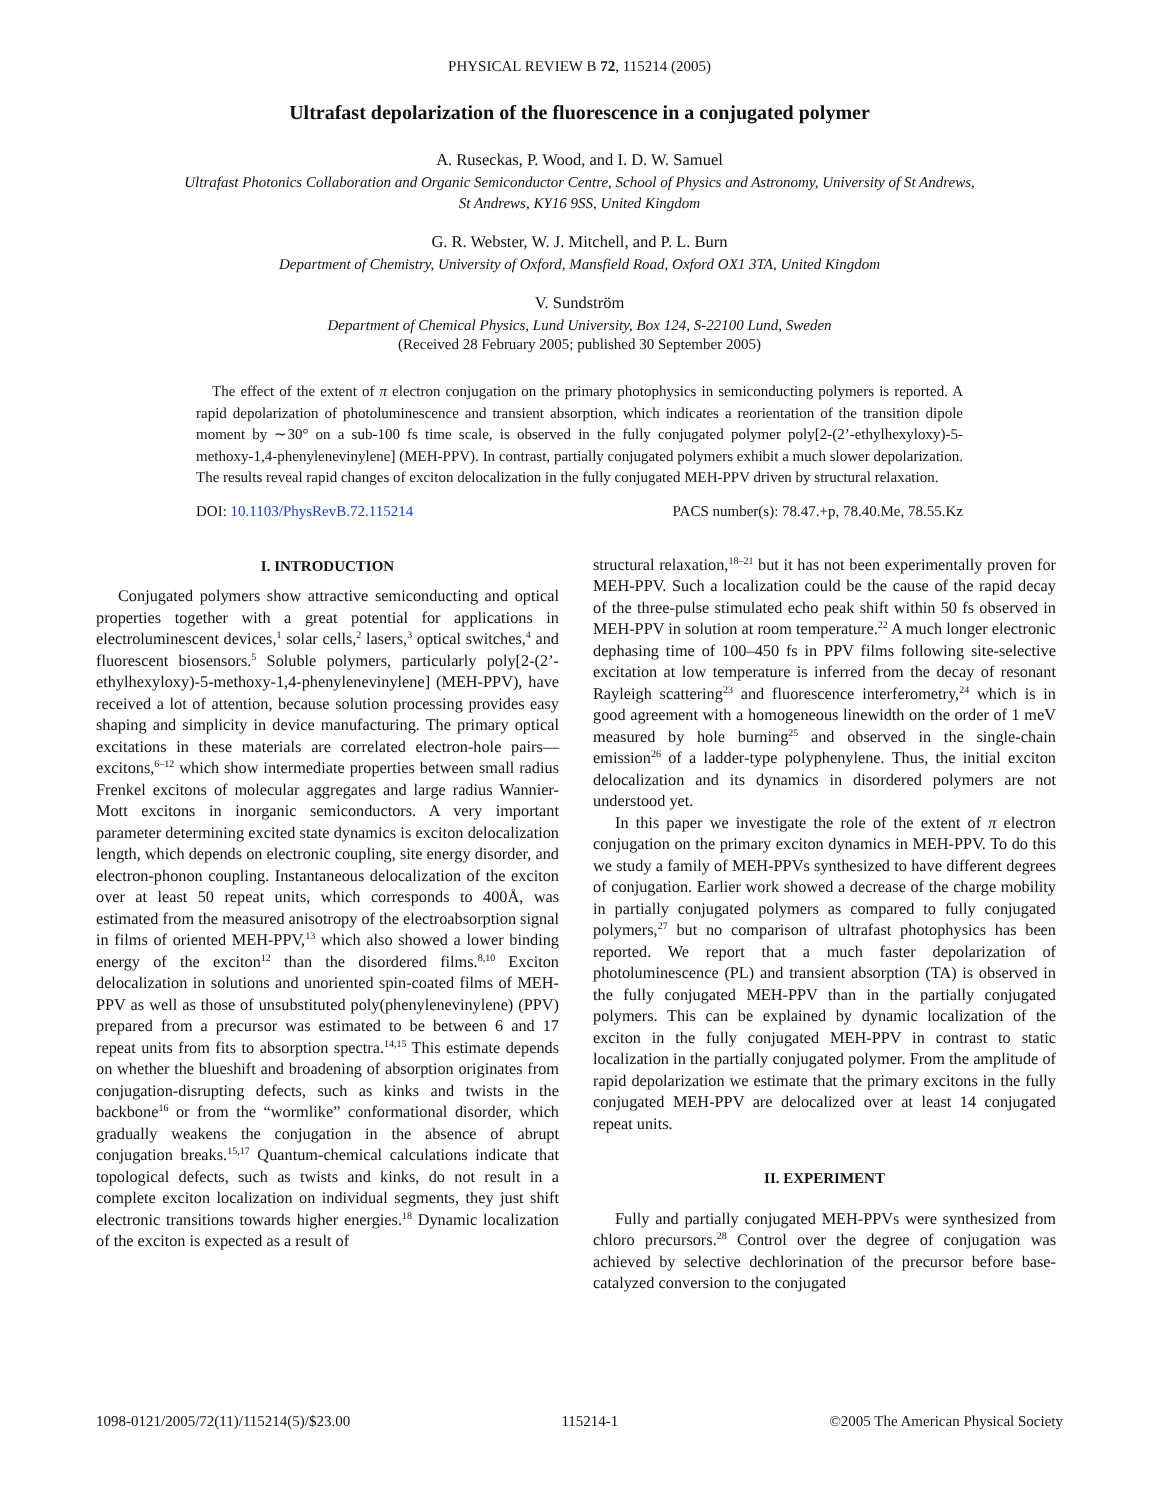PHYSICAL REVIEW B 72, 115214 (2005)
Ultrafast depolarization of the fluorescence in a conjugated polymer
A. Ruseckas, P. Wood, and I. D. W. Samuel
Ultrafast Photonics Collaboration and Organic Semiconductor Centre, School of Physics and Astronomy, University of St Andrews,
St Andrews, KY16 9SS, United Kingdom
G. R. Webster, W. J. Mitchell, and P. L. Burn
Department of Chemistry, University of Oxford, Mansfield Road, Oxford OX1 3TA, United Kingdom
V. Sundström
Department of Chemical Physics, Lund University, Box 124, S-22100 Lund, Sweden
(Received 28 February 2005; published 30 September 2005)
The effect of the extent of π electron conjugation on the primary photophysics in semiconducting polymers is reported. A rapid depolarization of photoluminescence and transient absorption, which indicates a reorientation of the transition dipole moment by ∼30° on a sub-100 fs time scale, is observed in the fully conjugated polymer poly[2-(2’-ethylhexyloxy)-5-methoxy-1,4-phenylenevinylene] (MEH-PPV). In contrast, partially conjugated polymers exhibit a much slower depolarization. The results reveal rapid changes of exciton delocalization in the fully conjugated MEH-PPV driven by structural relaxation.
DOI: 10.1103/PhysRevB.72.115214 PACS number(s): 78.47.+p, 78.40.Me, 78.55.Kz
I. INTRODUCTION
Conjugated polymers show attractive semiconducting and optical properties together with a great potential for applications in electroluminescent devices,<sup>1</sup> solar cells,<sup>2</sup> lasers,<sup>3</sup> optical switches,<sup>4</sup> and fluorescent biosensors.<sup>5</sup> Soluble polymers, particularly poly[2-(2’-ethylhexyloxy)-5-methoxy-1,4-phenylenevinylene] (MEH-PPV), have received a lot of attention, because solution processing provides easy shaping and simplicity in device manufacturing. The primary optical excitations in these materials are correlated electron-hole pairs—excitons,<sup>6–12</sup> which show intermediate properties between small radius Frenkel excitons of molecular aggregates and large radius Wannier-Mott excitons in inorganic semiconductors. A very important parameter determining excited state dynamics is exciton delocalization length, which depends on electronic coupling, site energy disorder, and electron-phonon coupling. Instantaneous delocalization of the exciton over at least 50 repeat units, which corresponds to 400Å, was estimated from the measured anisotropy of the electroabsorption signal in films of oriented MEH-PPV,<sup>13</sup> which also showed a lower binding energy of the exciton<sup>12</sup> than the disordered films.<sup>8,10</sup> Exciton delocalization in solutions and unoriented spin-coated films of MEH-PPV as well as those of unsubstituted poly(phenylenevinylene) (PPV) prepared from a precursor was estimated to be between 6 and 17 repeat units from fits to absorption spectra.<sup>14,15</sup> This estimate depends on whether the blueshift and broadening of absorption originates from conjugation-disrupting defects, such as kinks and twists in the backbone<sup>16</sup> or from the “wormlike” conformational disorder, which gradually weakens the conjugation in the absence of abrupt conjugation breaks.<sup>15,17</sup> Quantum-chemical calculations indicate that topological defects, such as twists and kinks, do not result in a complete exciton localization on individual segments, they just shift electronic transitions towards higher energies.<sup>18</sup> Dynamic localization of the exciton is expected as a result of
structural relaxation,<sup>18–21</sup> but it has not been experimentally proven for MEH-PPV. Such a localization could be the cause of the rapid decay of the three-pulse stimulated echo peak shift within 50 fs observed in MEH-PPV in solution at room temperature.<sup>22</sup> A much longer electronic dephasing time of 100–450 fs in PPV films following site-selective excitation at low temperature is inferred from the decay of resonant Rayleigh scattering<sup>23</sup> and fluorescence interferometry,<sup>24</sup> which is in good agreement with a homogeneous linewidth on the order of 1 meV measured by hole burning<sup>25</sup> and observed in the single-chain emission<sup>26</sup> of a ladder-type polyphenylene. Thus, the initial exciton delocalization and its dynamics in disordered polymers are not understood yet.
In this paper we investigate the role of the extent of π electron conjugation on the primary exciton dynamics in MEH-PPV. To do this we study a family of MEH-PPVs synthesized to have different degrees of conjugation. Earlier work showed a decrease of the charge mobility in partially conjugated polymers as compared to fully conjugated polymers,<sup>27</sup> but no comparison of ultrafast photophysics has been reported. We report that a much faster depolarization of photoluminescence (PL) and transient absorption (TA) is observed in the fully conjugated MEH-PPV than in the partially conjugated polymers. This can be explained by dynamic localization of the exciton in the fully conjugated MEH-PPV in contrast to static localization in the partially conjugated polymer. From the amplitude of rapid depolarization we estimate that the primary excitons in the fully conjugated MEH-PPV are delocalized over at least 14 conjugated repeat units.
II. EXPERIMENT
Fully and partially conjugated MEH-PPVs were synthesized from chloro precursors.<sup>28</sup> Control over the degree of conjugation was achieved by selective dechlorination of the precursor before base-catalyzed conversion to the conjugated
1098-0121/2005/72(11)/115214(5)/$23.00 115214-1 ©2005 The American Physical Society